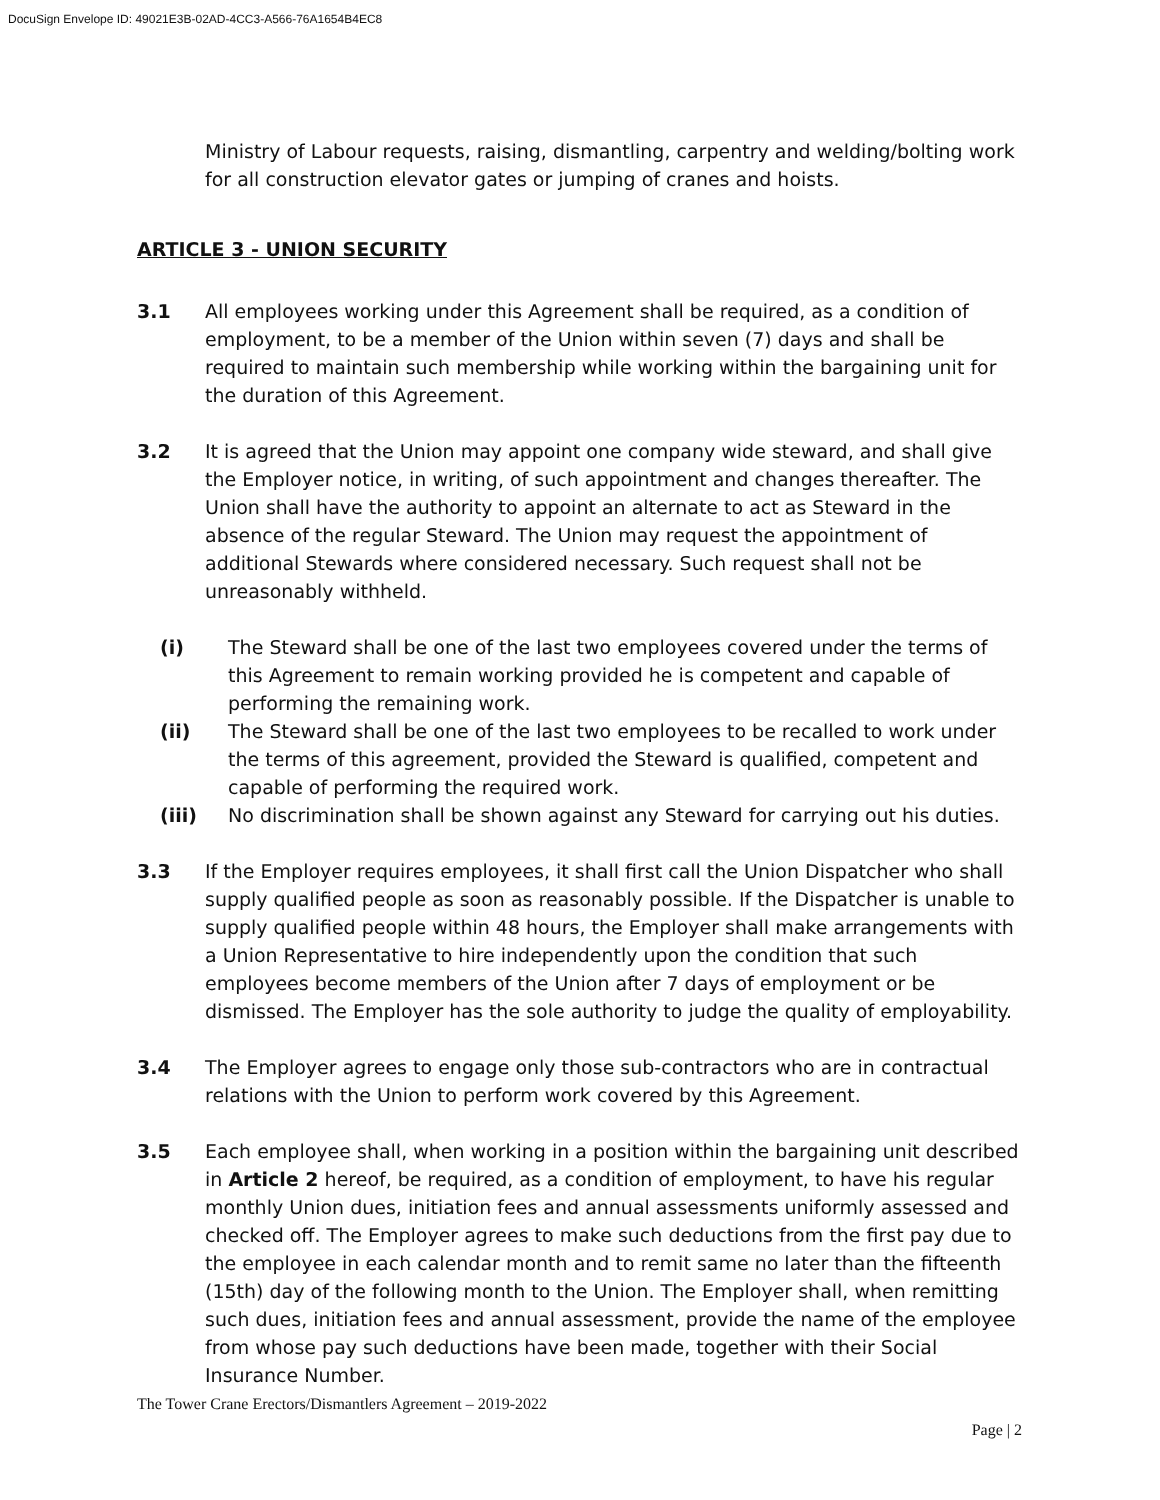DocuSign Envelope ID: 49021E3B-02AD-4CC3-A566-76A1654B4EC8
Ministry of Labour requests, raising, dismantling, carpentry and welding/bolting work for all construction elevator gates or jumping of cranes and hoists.
ARTICLE 3 - UNION SECURITY
3.1 All employees working under this Agreement shall be required, as a condition of employment, to be a member of the Union within seven (7) days and shall be required to maintain such membership while working within the bargaining unit for the duration of this Agreement.
3.2 It is agreed that the Union may appoint one company wide steward, and shall give the Employer notice, in writing, of such appointment and changes thereafter. The Union shall have the authority to appoint an alternate to act as Steward in the absence of the regular Steward. The Union may request the appointment of additional Stewards where considered necessary. Such request shall not be unreasonably withheld.
(i) The Steward shall be one of the last two employees covered under the terms of this Agreement to remain working provided he is competent and capable of performing the remaining work.
(ii) The Steward shall be one of the last two employees to be recalled to work under the terms of this agreement, provided the Steward is qualified, competent and capable of performing the required work.
(iii) No discrimination shall be shown against any Steward for carrying out his duties.
3.3 If the Employer requires employees, it shall first call the Union Dispatcher who shall supply qualified people as soon as reasonably possible. If the Dispatcher is unable to supply qualified people within 48 hours, the Employer shall make arrangements with a Union Representative to hire independently upon the condition that such employees become members of the Union after 7 days of employment or be dismissed. The Employer has the sole authority to judge the quality of employability.
3.4 The Employer agrees to engage only those sub-contractors who are in contractual relations with the Union to perform work covered by this Agreement.
3.5 Each employee shall, when working in a position within the bargaining unit described in Article 2 hereof, be required, as a condition of employment, to have his regular monthly Union dues, initiation fees and annual assessments uniformly assessed and checked off. The Employer agrees to make such deductions from the first pay due to the employee in each calendar month and to remit same no later than the fifteenth (15th) day of the following month to the Union. The Employer shall, when remitting such dues, initiation fees and annual assessment, provide the name of the employee from whose pay such deductions have been made, together with their Social Insurance Number.
The Tower Crane Erectors/Dismantlers Agreement – 2019-2022
Page | 2